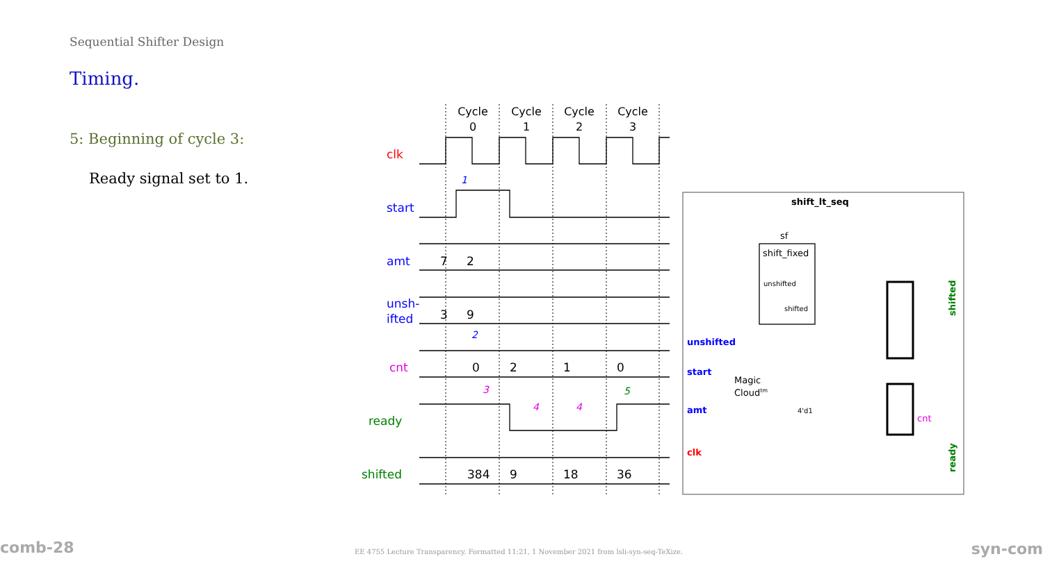Sequential Shifter Design
Timing.
5: Beginning of cycle 3:
Ready signal set to 1.
Cycle
0
Cycle
1
Cycle
2
Cycle
3
clk
start
amt
unsh-
ifted
cnt
ready
shifted
7
2
3
9
0
2
1
0
384
9
18
36
1
2
3
4
4
5
shift_lt_seq
unshifted
start
amt
clk
sf
shift_fixed
Magic
Cloudtm
cnt
unshifted
shifted
4'd1
shifted
ready
comb-28
EE 4755 Lecture Transparency. Formatted 11:21, 1 November 2021 from lsli-syn-seq-TeXize.
syn-com